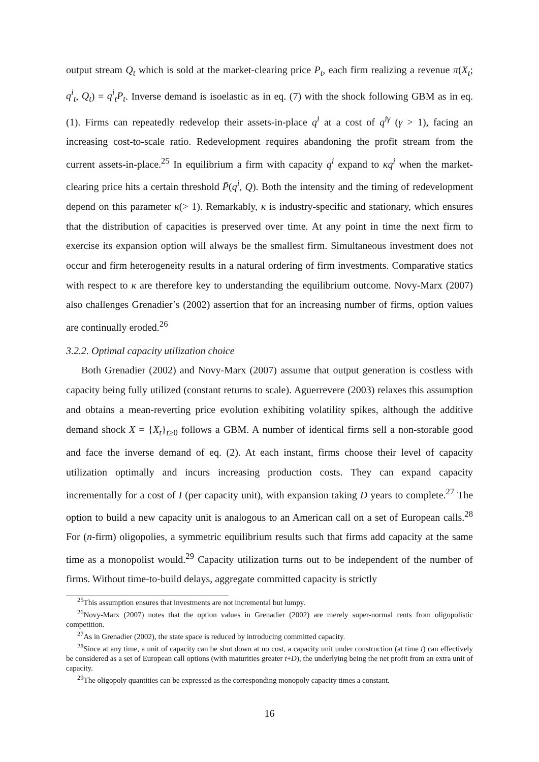output stream Q<sub>t</sub> which is sold at the market-clearing price P<sub>t</sub>, each firm realizing a revenue π(X<sub>t</sub>; q<sup>i</sup><sub>t</sub>, Q<sub>t</sub>) = q<sup>i</sup><sub>t</sub>P<sub>t</sub>. Inverse demand is isoelastic as in eq. (7) with the shock following GBM as in eq. (1). Firms can repeatedly redevelop their assets-in-place q<sup>i</sup> at a cost of q<sup>iγ</sup> (γ > 1), facing an increasing cost-to-scale ratio. Redevelopment requires abandoning the profit stream from the current assets-in-place.<sup>25</sup> In equilibrium a firm with capacity q<sup>i</sup> expand to κq<sup>i</sup> when the market-clearing price hits a certain threshold P̄(q<sup>i</sup>, Q). Both the intensity and the timing of redevelopment depend on this parameter κ(> 1). Remarkably, κ is industry-specific and stationary, which ensures that the distribution of capacities is preserved over time. At any point in time the next firm to exercise its expansion option will always be the smallest firm. Simultaneous investment does not occur and firm heterogeneity results in a natural ordering of firm investments. Comparative statics with respect to κ are therefore key to understanding the equilibrium outcome. Novy-Marx (2007) also challenges Grenadier’s (2002) assertion that for an increasing number of firms, option values are continually eroded.<sup>26</sup>
3.2.2. Optimal capacity utilization choice
Both Grenadier (2002) and Novy-Marx (2007) assume that output generation is costless with capacity being fully utilized (constant returns to scale). Aguerrevere (2003) relaxes this assumption and obtains a mean-reverting price evolution exhibiting volatility spikes, although the additive demand shock X = {X<sub>t</sub>}<sub>t≥0</sub> follows a GBM. A number of identical firms sell a non-storable good and face the inverse demand of eq. (2). At each instant, firms choose their level of capacity utilization optimally and incurs increasing production costs. They can expand capacity incrementally for a cost of I (per capacity unit), with expansion taking D years to complete.<sup>27</sup> The option to build a new capacity unit is analogous to an American call on a set of European calls.<sup>28</sup> For (n-firm) oligopolies, a symmetric equilibrium results such that firms add capacity at the same time as a monopolist would.<sup>29</sup> Capacity utilization turns out to be independent of the number of firms. Without time-to-build delays, aggregate committed capacity is strictly
<sup>25</sup> This assumption ensures that investments are not incremental but lumpy.
<sup>26</sup> Novy-Marx (2007) notes that the option values in Grenadier (2002) are merely super-normal rents from oligopolistic competition.
<sup>27</sup> As in Grenadier (2002), the state space is reduced by introducing committed capacity.
<sup>28</sup> Since at any time, a unit of capacity can be shut down at no cost, a capacity unit under construction (at time t) can effectively be considered as a set of European call options (with maturities greater t+D), the underlying being the net profit from an extra unit of capacity.
<sup>29</sup> The oligopoly quantities can be expressed as the corresponding monopoly capacity times a constant.
16